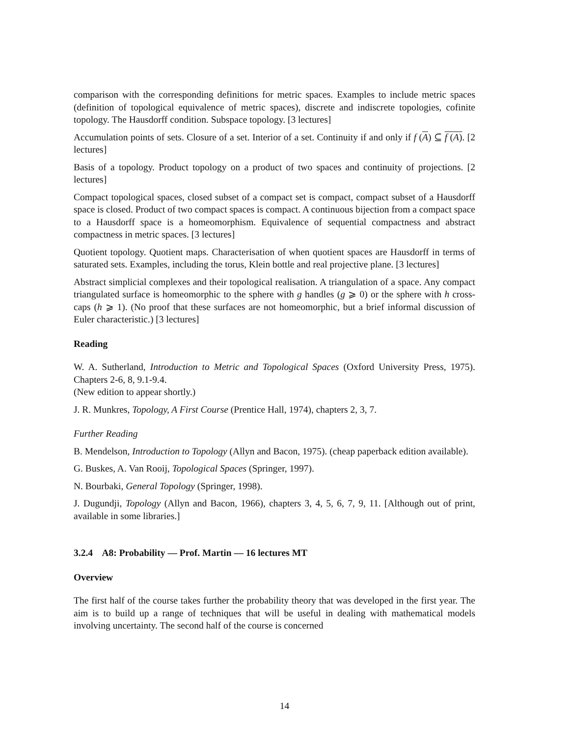comparison with the corresponding definitions for metric spaces. Examples to include metric spaces (definition of topological equivalence of metric spaces), discrete and indiscrete topologies, cofinite topology. The Hausdorff condition. Subspace topology. [3 lectures]
Accumulation points of sets. Closure of a set. Interior of a set. Continuity if and only if f (A) ⊆ f (A). [2 lectures]
Basis of a topology. Product topology on a product of two spaces and continuity of projections. [2 lectures]
Compact topological spaces, closed subset of a compact set is compact, compact subset of a Hausdorff space is closed. Product of two compact spaces is compact. A continuous bijection from a compact space to a Hausdorff space is a homeomorphism. Equivalence of sequential compactness and abstract compactness in metric spaces. [3 lectures]
Quotient topology. Quotient maps. Characterisation of when quotient spaces are Hausdorff in terms of saturated sets. Examples, including the torus, Klein bottle and real projective plane. [3 lectures]
Abstract simplicial complexes and their topological realisation. A triangulation of a space. Any compact triangulated surface is homeomorphic to the sphere with g handles (g ⩾ 0) or the sphere with h cross-caps (h ⩾ 1). (No proof that these surfaces are not homeomorphic, but a brief informal discussion of Euler characteristic.) [3 lectures]
Reading
W. A. Sutherland, Introduction to Metric and Topological Spaces (Oxford University Press, 1975). Chapters 2-6, 8, 9.1-9.4.
(New edition to appear shortly.)
J. R. Munkres, Topology, A First Course (Prentice Hall, 1974), chapters 2, 3, 7.
Further Reading
B. Mendelson, Introduction to Topology (Allyn and Bacon, 1975). (cheap paperback edition available).
G. Buskes, A. Van Rooij, Topological Spaces (Springer, 1997).
N. Bourbaki, General Topology (Springer, 1998).
J. Dugundji, Topology (Allyn and Bacon, 1966), chapters 3, 4, 5, 6, 7, 9, 11. [Although out of print, available in some libraries.]
3.2.4 A8: Probability — Prof. Martin — 16 lectures MT
Overview
The first half of the course takes further the probability theory that was developed in the first year. The aim is to build up a range of techniques that will be useful in dealing with mathematical models involving uncertainty. The second half of the course is concerned
14